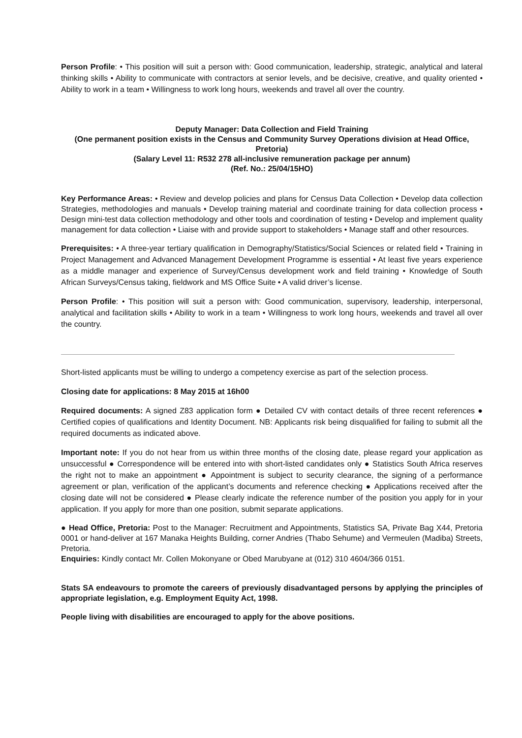Person Profile: • This position will suit a person with: Good communication, leadership, strategic, analytical and lateral thinking skills • Ability to communicate with contractors at senior levels, and be decisive, creative, and quality oriented • Ability to work in a team • Willingness to work long hours, weekends and travel all over the country.
Deputy Manager: Data Collection and Field Training
(One permanent position exists in the Census and Community Survey Operations division at Head Office, Pretoria)
(Salary Level 11: R532 278 all-inclusive remuneration package per annum)
(Ref. No.: 25/04/15HO)
Key Performance Areas: • Review and develop policies and plans for Census Data Collection • Develop data collection Strategies, methodologies and manuals • Develop training material and coordinate training for data collection process • Design mini-test data collection methodology and other tools and coordination of testing • Develop and implement quality management for data collection • Liaise with and provide support to stakeholders • Manage staff and other resources.
Prerequisites: • A three-year tertiary qualification in Demography/Statistics/Social Sciences or related field • Training in Project Management and Advanced Management Development Programme is essential • At least five years experience as a middle manager and experience of Survey/Census development work and field training • Knowledge of South African Surveys/Census taking, fieldwork and MS Office Suite • A valid driver’s license.
Person Profile: • This position will suit a person with: Good communication, supervisory, leadership, interpersonal, analytical and facilitation skills • Ability to work in a team • Willingness to work long hours, weekends and travel all over the country.
Short-listed applicants must be willing to undergo a competency exercise as part of the selection process.
Closing date for applications: 8 May 2015 at 16h00
Required documents: A signed Z83 application form ● Detailed CV with contact details of three recent references ● Certified copies of qualifications and Identity Document. NB: Applicants risk being disqualified for failing to submit all the required documents as indicated above.
Important note: If you do not hear from us within three months of the closing date, please regard your application as unsuccessful ● Correspondence will be entered into with short-listed candidates only ● Statistics South Africa reserves the right not to make an appointment ● Appointment is subject to security clearance, the signing of a performance agreement or plan, verification of the applicant’s documents and reference checking ● Applications received after the closing date will not be considered ● Please clearly indicate the reference number of the position you apply for in your application. If you apply for more than one position, submit separate applications.
● Head Office, Pretoria: Post to the Manager: Recruitment and Appointments, Statistics SA, Private Bag X44, Pretoria 0001 or hand-deliver at 167 Manaka Heights Building, corner Andries (Thabo Sehume) and Vermeulen (Madiba) Streets, Pretoria.
Enquiries: Kindly contact Mr. Collen Mokonyane or Obed Marubyane at (012) 310 4604/366 0151.
Stats SA endeavours to promote the careers of previously disadvantaged persons by applying the principles of appropriate legislation, e.g. Employment Equity Act, 1998.
People living with disabilities are encouraged to apply for the above positions.